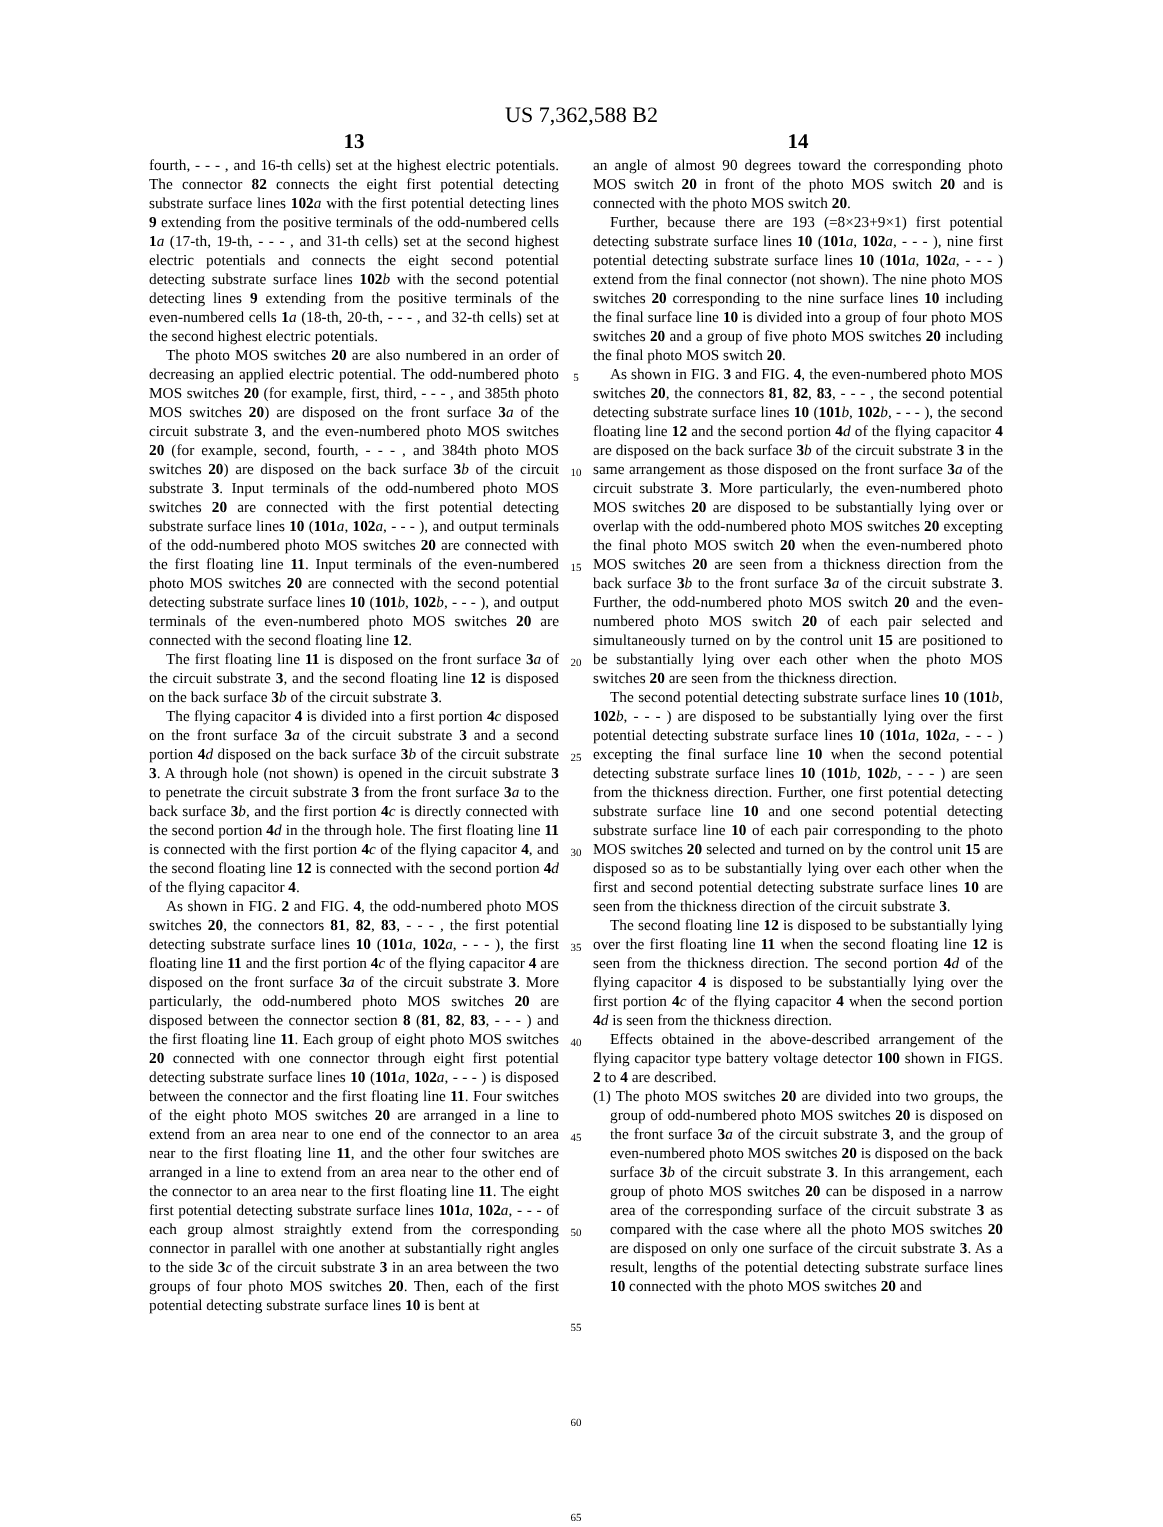US 7,362,588 B2
13
fourth, - - - , and 16-th cells) set at the highest electric potentials. The connector 82 connects the eight first potential detecting substrate surface lines 102 a with the first potential detecting lines 9 extending from the positive terminals of the odd-numbered cells 1 a (17-th, 19-th, - - - , and 31-th cells) set at the second highest electric potentials and connects the eight second potential detecting substrate surface lines 102 b with the second potential detecting lines 9 extending from the positive terminals of the even-numbered cells 1 a (18-th, 20-th, - - - , and 32-th cells) set at the second highest electric potentials.
The photo MOS switches 20 are also numbered in an order of decreasing an applied electric potential. The odd-numbered photo MOS switches 20 (for example, first, third, - - - , and 385th photo MOS switches 20) are disposed on the front surface 3 a of the circuit substrate 3, and the even-numbered photo MOS switches 20 (for example, second, fourth, - - - , and 384th photo MOS switches 20) are disposed on the back surface 3 b of the circuit substrate 3. Input terminals of the odd-numbered photo MOS switches 20 are connected with the first potential detecting substrate surface lines 10 (101 a, 102 a, - - - ), and output terminals of the odd-numbered photo MOS switches 20 are connected with the first floating line 11. Input terminals of the even-numbered photo MOS switches 20 are connected with the second potential detecting substrate surface lines 10 (101 b, 102 b, - - - ), and output terminals of the even-numbered photo MOS switches 20 are connected with the second floating line 12.
The first floating line 11 is disposed on the front surface 3 a of the circuit substrate 3, and the second floating line 12 is disposed on the back surface 3 b of the circuit substrate 3.
The flying capacitor 4 is divided into a first portion 4 c disposed on the front surface 3 a of the circuit substrate 3 and a second portion 4 d disposed on the back surface 3 b of the circuit substrate 3. A through hole (not shown) is opened in the circuit substrate 3 to penetrate the circuit substrate 3 from the front surface 3 a to the back surface 3 b, and the first portion 4 c is directly connected with the second portion 4 d in the through hole. The first floating line 11 is connected with the first portion 4 c of the flying capacitor 4, and the second floating line 12 is connected with the second portion 4 d of the flying capacitor 4.
As shown in FIG. 2 and FIG. 4, the odd-numbered photo MOS switches 20, the connectors 81, 82, 83, - - - , the first potential detecting substrate surface lines 10 (101 a, 102 a, - - - ), the first floating line 11 and the first portion 4 c of the flying capacitor 4 are disposed on the front surface 3 a of the circuit substrate 3. More particularly, the odd-numbered photo MOS switches 20 are disposed between the connector section 8 (81, 82, 83, - - - ) and the first floating line 11. Each group of eight photo MOS switches 20 connected with one connector through eight first potential detecting substrate surface lines 10 (101 a, 102 a, - - - ) is disposed between the connector and the first floating line 11. Four switches of the eight photo MOS switches 20 are arranged in a line to extend from an area near to one end of the connector to an area near to the first floating line 11, and the other four switches are arranged in a line to extend from an area near to the other end of the connector to an area near to the first floating line 11. The eight first potential detecting substrate surface lines 101 a, 102 a, - - - of each group almost straightly extend from the corresponding connector in parallel with one another at substantially right angles to the side 3 c of the circuit substrate 3 in an area between the two groups of four photo MOS switches 20. Then, each of the first potential detecting substrate surface lines 10 is bent at
5
10
15
20
25
30
35
40
45
50
55
60
65
14
an angle of almost 90 degrees toward the corresponding photo MOS switch 20 in front of the photo MOS switch 20 and is connected with the photo MOS switch 20.
Further, because there are 193 (=8×23+9×1) first potential detecting substrate surface lines 10 (101 a, 102 a, - - - ), nine first potential detecting substrate surface lines 10 (101 a, 102 a, - - - ) extend from the final connector (not shown). The nine photo MOS switches 20 corresponding to the nine surface lines 10 including the final surface line 10 is divided into a group of four photo MOS switches 20 and a group of five photo MOS switches 20 including the final photo MOS switch 20.
As shown in FIG. 3 and FIG. 4, the even-numbered photo MOS switches 20, the connectors 81, 82, 83, - - - , the second potential detecting substrate surface lines 10 (101 b, 102 b, - - - ), the second floating line 12 and the second portion 4 d of the flying capacitor 4 are disposed on the back surface 3 b of the circuit substrate 3 in the same arrangement as those disposed on the front surface 3 a of the circuit substrate 3. More particularly, the even-numbered photo MOS switches 20 are disposed to be substantially lying over or overlap with the odd-numbered photo MOS switches 20 excepting the final photo MOS switch 20 when the even-numbered photo MOS switches 20 are seen from a thickness direction from the back surface 3 b to the front surface 3 a of the circuit substrate 3. Further, the odd-numbered photo MOS switch 20 and the even-numbered photo MOS switch 20 of each pair selected and simultaneously turned on by the control unit 15 are positioned to be substantially lying over each other when the photo MOS switches 20 are seen from the thickness direction.
The second potential detecting substrate surface lines 10 (101 b, 102 b, - - - ) are disposed to be substantially lying over the first potential detecting substrate surface lines 10 (101 a, 102 a, - - - ) excepting the final surface line 10 when the second potential detecting substrate surface lines 10 (101 b, 102 b, - - - ) are seen from the thickness direction. Further, one first potential detecting substrate surface line 10 and one second potential detecting substrate surface line 10 of each pair corresponding to the photo MOS switches 20 selected and turned on by the control unit 15 are disposed so as to be substantially lying over each other when the first and second potential detecting substrate surface lines 10 are seen from the thickness direction of the circuit substrate 3.
The second floating line 12 is disposed to be substantially lying over the first floating line 11 when the second floating line 12 is seen from the thickness direction. The second portion 4 d of the flying capacitor 4 is disposed to be substantially lying over the first portion 4 c of the flying capacitor 4 when the second portion 4 d is seen from the thickness direction.
Effects obtained in the above-described arrangement of the flying capacitor type battery voltage detector 100 shown in FIGS. 2 to 4 are described.
(1) The photo MOS switches 20 are divided into two groups, the group of odd-numbered photo MOS switches 20 is disposed on the front surface 3 a of the circuit substrate 3, and the group of even-numbered photo MOS switches 20 is disposed on the back surface 3 b of the circuit substrate 3. In this arrangement, each group of photo MOS switches 20 can be disposed in a narrow area of the corresponding surface of the circuit substrate 3 as compared with the case where all the photo MOS switches 20 are disposed on only one surface of the circuit substrate 3. As a result, lengths of the potential detecting substrate surface lines 10 connected with the photo MOS switches 20 and